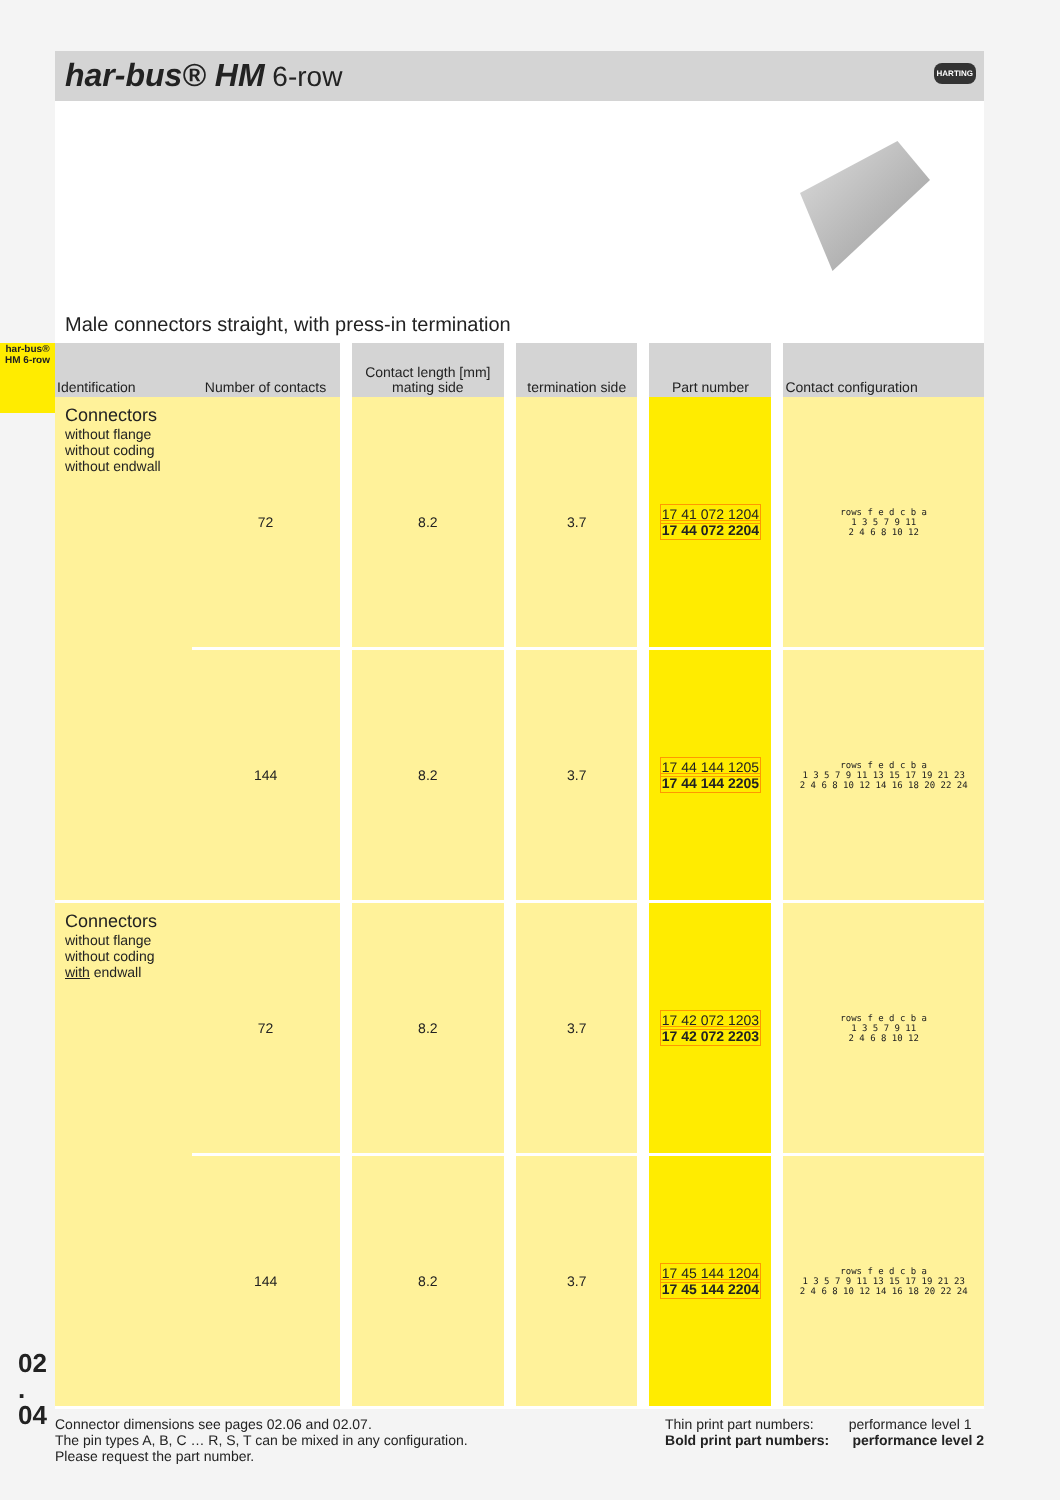har-bus® HM 6-row
har-bus® HM 6-row
HARTING
Male connectors straight, with press-in termination
| Identification | Number of contacts | | Contact length [mm] mating side | | termination side | | Part number | | Contact configuration |
| --- | --- | --- | --- | --- | --- | --- | --- | --- | --- |
| Connectors without flange without coding without endwall | 72 | | 8.2 | | 3.7 | | 17 41 072 1204 17 44 072 2204 | | rows f e d c b a 1 3 5 7 9 11 2 4 6 8 10 12 |
| | 144 | | 8.2 | | 3.7 | | 17 44 144 1205 17 44 144 2205 | | rows f e d c b a 1 3 5 7 9 11 13 15 17 19 21 23 2 4 6 8 10 12 14 16 18 20 22 24 |
| Connectors without flange without coding with endwall | 72 | | 8.2 | | 3.7 | | 17 42 072 1203 17 42 072 2203 | | rows f e d c b a 1 3 5 7 9 11 2 4 6 8 10 12 |
| | 144 | | 8.2 | | 3.7 | | 17 45 144 1204 17 45 144 2204 | | rows f e d c b a 1 3 5 7 9 11 13 15 17 19 21 23 2 4 6 8 10 12 14 16 18 20 22 24 |
02
.
04
Connector dimensions see pages 02.06 and 02.07.
The pin types A, B, C … R, S, T can be mixed in any configuration.
Please request the part number.
Thin print part numbers: performance level 1
Bold print part numbers: performance level 2